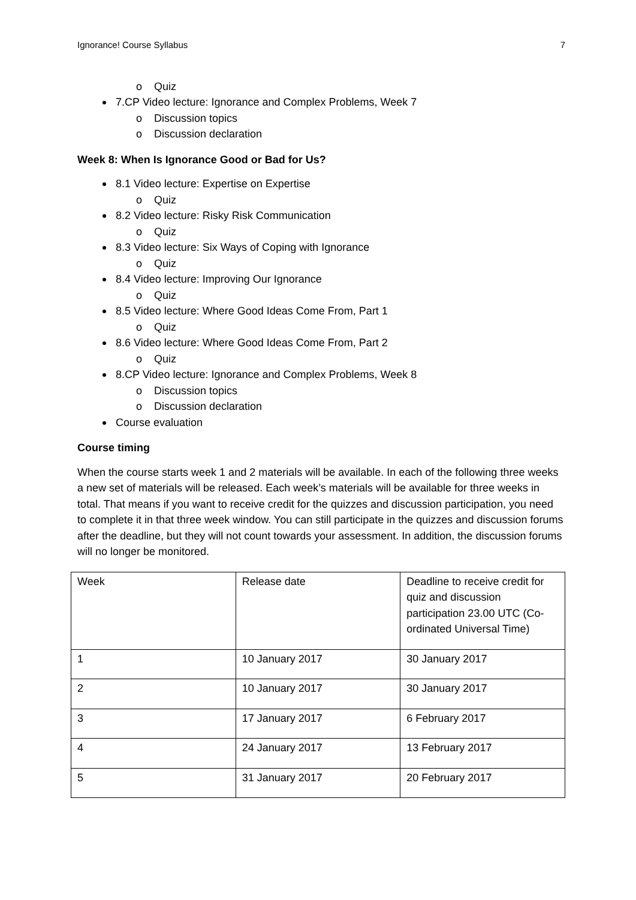Ignorance! Course Syllabus 7
o Quiz
7.CP Video lecture: Ignorance and Complex Problems, Week 7
o Discussion topics
o Discussion declaration
Week 8: When Is Ignorance Good or Bad for Us?
8.1 Video lecture: Expertise on Expertise
o Quiz
8.2 Video lecture: Risky Risk Communication
o Quiz
8.3 Video lecture: Six Ways of Coping with Ignorance
o Quiz
8.4 Video lecture: Improving Our Ignorance
o Quiz
8.5 Video lecture: Where Good Ideas Come From, Part 1
o Quiz
8.6 Video lecture: Where Good Ideas Come From, Part 2
o Quiz
8.CP Video lecture: Ignorance and Complex Problems, Week 8
o Discussion topics
o Discussion declaration
Course evaluation
Course timing
When the course starts week 1 and 2 materials will be available. In each of the following three weeks a new set of materials will be released. Each week’s materials will be available for three weeks in total. That means if you want to receive credit for the quizzes and discussion participation, you need to complete it in that three week window. You can still participate in the quizzes and discussion forums after the deadline, but they will not count towards your assessment. In addition, the discussion forums will no longer be monitored.
| Week | Release date | Deadline to receive credit for quiz and discussion participation 23.00 UTC (Co-ordinated Universal Time) |
| 1 | 10 January 2017 | 30 January 2017 |
| 2 | 10 January 2017 | 30 January 2017 |
| 3 | 17 January 2017 | 6 February 2017 |
| 4 | 24 January 2017 | 13 February 2017 |
| 5 | 31 January 2017 | 20 February 2017 |